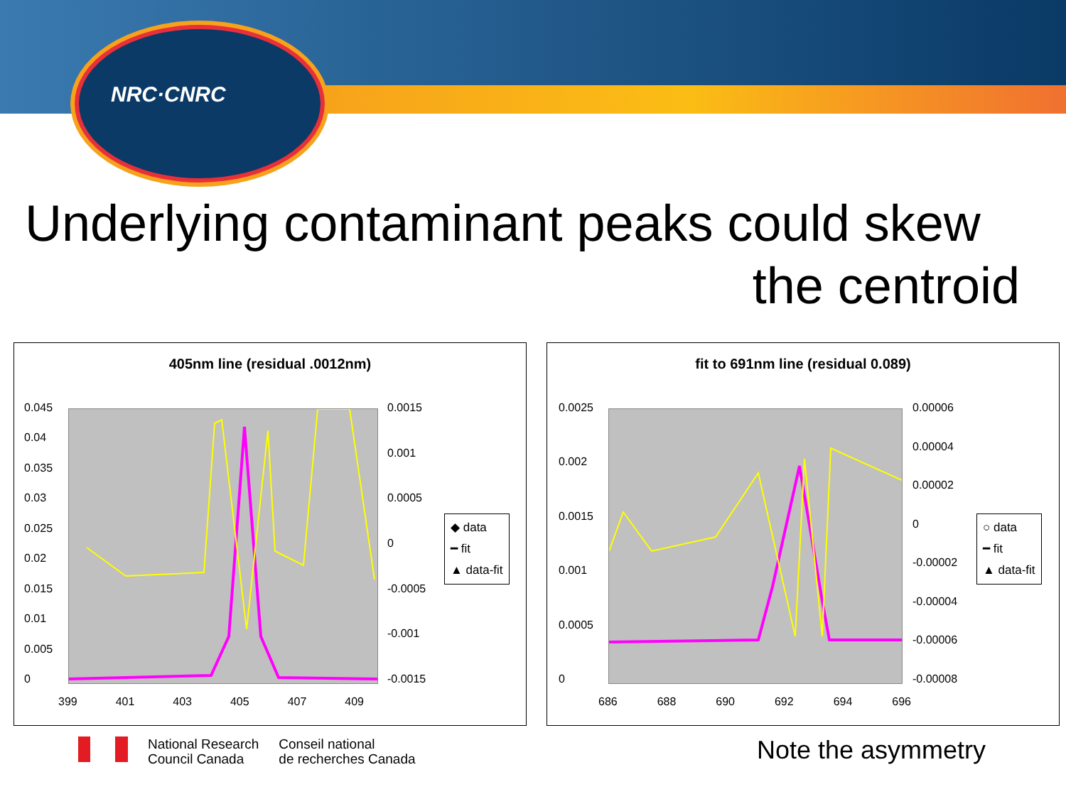NRC·CNRC
Underlying contaminant peaks could skew
the centroid
405nm line (residual .0012nm)
0.045
0.04
0.035
0.03
0.025
0.02
0.015
0.01
0.005
0
0.0015
0.001
0.0005
0
-0.0005
-0.001
-0.0015
399 401 403 405 407 409
◆ data
━ fit
▲ data-fit
fit to 691nm line (residual 0.089)
0.0025
0.002
0.0015
0.001
0.0005
0
0.00006
0.00004
0.00002
0
-0.00002
-0.00004
-0.00006
-0.00008
686 688 690 692 694 696
○ data
━ fit
▲ data-fit
National Research
Council Canada
Conseil national
de recherches Canada
Note the asymmetry